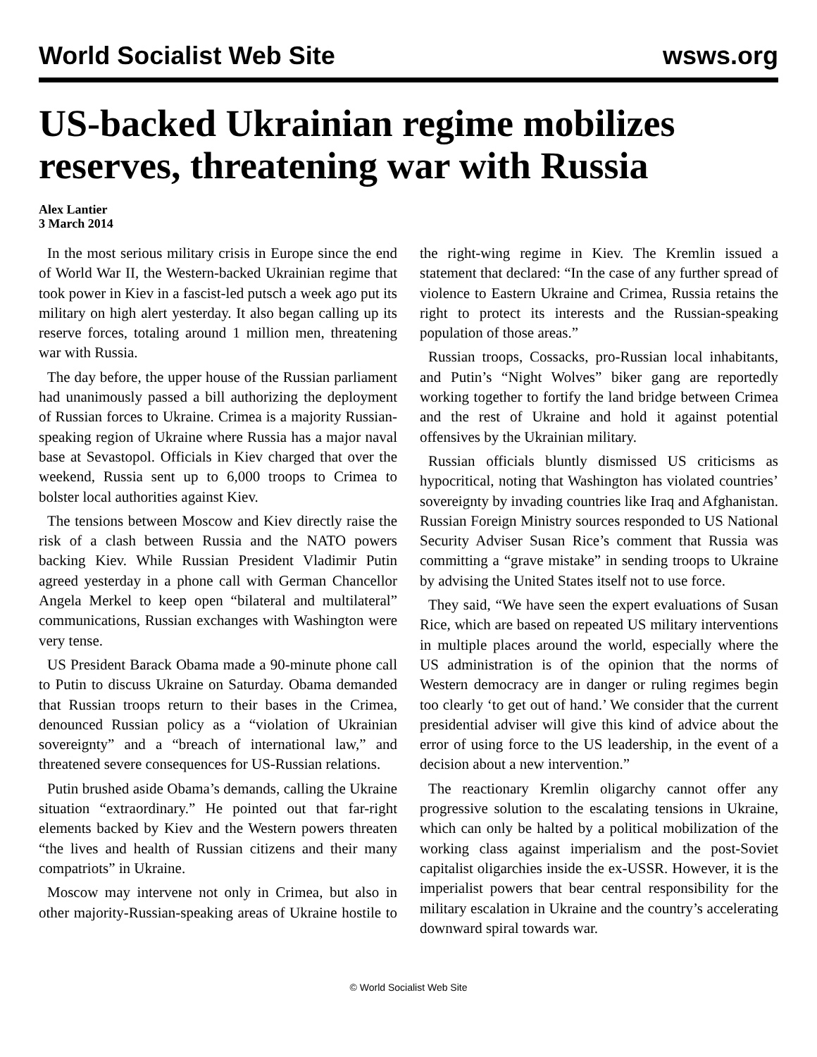World Socialist Web Site wsws.org
US-backed Ukrainian regime mobilizes reserves, threatening war with Russia
Alex Lantier
3 March 2014
In the most serious military crisis in Europe since the end of World War II, the Western-backed Ukrainian regime that took power in Kiev in a fascist-led putsch a week ago put its military on high alert yesterday. It also began calling up its reserve forces, totaling around 1 million men, threatening war with Russia.
The day before, the upper house of the Russian parliament had unanimously passed a bill authorizing the deployment of Russian forces to Ukraine. Crimea is a majority Russian-speaking region of Ukraine where Russia has a major naval base at Sevastopol. Officials in Kiev charged that over the weekend, Russia sent up to 6,000 troops to Crimea to bolster local authorities against Kiev.
The tensions between Moscow and Kiev directly raise the risk of a clash between Russia and the NATO powers backing Kiev. While Russian President Vladimir Putin agreed yesterday in a phone call with German Chancellor Angela Merkel to keep open “bilateral and multilateral” communications, Russian exchanges with Washington were very tense.
US President Barack Obama made a 90-minute phone call to Putin to discuss Ukraine on Saturday. Obama demanded that Russian troops return to their bases in the Crimea, denounced Russian policy as a “violation of Ukrainian sovereignty” and a “breach of international law,” and threatened severe consequences for US-Russian relations.
Putin brushed aside Obama’s demands, calling the Ukraine situation “extraordinary.” He pointed out that far-right elements backed by Kiev and the Western powers threaten “the lives and health of Russian citizens and their many compatriots” in Ukraine.
Moscow may intervene not only in Crimea, but also in other majority-Russian-speaking areas of Ukraine hostile to the right-wing regime in Kiev. The Kremlin issued a statement that declared: “In the case of any further spread of violence to Eastern Ukraine and Crimea, Russia retains the right to protect its interests and the Russian-speaking population of those areas.”
Russian troops, Cossacks, pro-Russian local inhabitants, and Putin’s “Night Wolves” biker gang are reportedly working together to fortify the land bridge between Crimea and the rest of Ukraine and hold it against potential offensives by the Ukrainian military.
Russian officials bluntly dismissed US criticisms as hypocritical, noting that Washington has violated countries’ sovereignty by invading countries like Iraq and Afghanistan. Russian Foreign Ministry sources responded to US National Security Adviser Susan Rice’s comment that Russia was committing a “grave mistake” in sending troops to Ukraine by advising the United States itself not to use force.
They said, “We have seen the expert evaluations of Susan Rice, which are based on repeated US military interventions in multiple places around the world, especially where the US administration is of the opinion that the norms of Western democracy are in danger or ruling regimes begin too clearly ‘to get out of hand.’ We consider that the current presidential adviser will give this kind of advice about the error of using force to the US leadership, in the event of a decision about a new intervention.”
The reactionary Kremlin oligarchy cannot offer any progressive solution to the escalating tensions in Ukraine, which can only be halted by a political mobilization of the working class against imperialism and the post-Soviet capitalist oligarchies inside the ex-USSR. However, it is the imperialist powers that bear central responsibility for the military escalation in Ukraine and the country’s accelerating downward spiral towards war.
© World Socialist Web Site